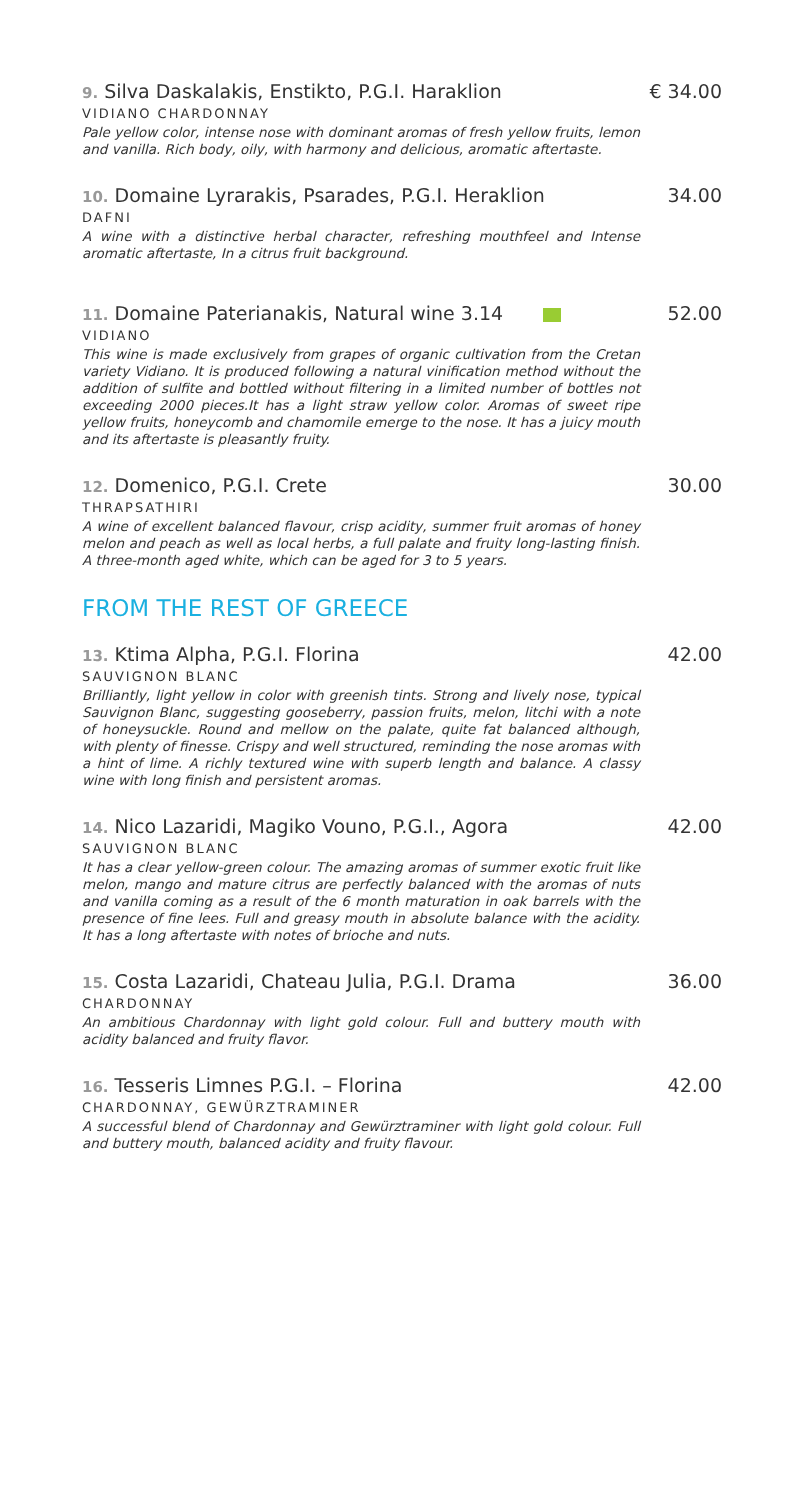9. Silva Daskalakis, Enstikto, P.G.I. Haraklion € 34.00
VIDIANO CHARDONNAY
Pale yellow color, intense nose with dominant aromas of fresh yellow fruits, lemon and vanilla. Rich body, oily, with harmony and delicious, aromatic aftertaste.
10. Domaine Lyrarakis, Psarades, P.G.I. Heraklion 34.00
DAFNI
A wine with a distinctive herbal character, refreshing mouthfeel and Intense aromatic aftertaste, In a citrus fruit background.
11. Domaine Paterianakis, Natural wine 3.14 52.00
VIDIANO
This wine is made exclusively from grapes of organic cultivation from the Cretan variety Vidiano. It is produced following a natural vinification method without the addition of sulfite and bottled without filtering in a limited number of bottles not exceeding 2000 pieces.It has a light straw yellow color. Aromas of sweet ripe yellow fruits, honeycomb and chamomile emerge to the nose. It has a juicy mouth and its aftertaste is pleasantly fruity.
12. Domenico, P.G.I. Crete 30.00
THRAPSATHIRI
A wine of excellent balanced flavour, crisp acidity, summer fruit aromas of honey melon and peach as well as local herbs, a full palate and fruity long-lasting finish. A three-month aged white, which can be aged for 3 to 5 years.
FROM THE REST OF GREECE
13. Ktima Alpha, P.G.I. Florina 42.00
SAUVIGNON BLANC
Brilliantly, light yellow in color with greenish tints. Strong and lively nose, typical Sauvignon Blanc, suggesting gooseberry, passion fruits, melon, litchi with a note of honeysuckle. Round and mellow on the palate, quite fat balanced although, with plenty of finesse. Crispy and well structured, reminding the nose aromas with a hint of lime. A richly textured wine with superb length and balance. A classy wine with long finish and persistent aromas.
14. Nico Lazaridi, Magiko Vouno, P.G.I., Agora 42.00
SAUVIGNON BLANC
It has a clear yellow-green colour. The amazing aromas of summer exotic fruit like melon, mango and mature citrus are perfectly balanced with the aromas of nuts and vanilla coming as a result of the 6 month maturation in oak barrels with the presence of fine lees. Full and greasy mouth in absolute balance with the acidity. It has a long aftertaste with notes of brioche and nuts.
15. Costa Lazaridi, Chateau Julia, P.G.I. Drama 36.00
CHARDONNAY
An ambitious Chardonnay with light gold colour. Full and buttery mouth with acidity balanced and fruity flavor.
16. Tesseris Limnes P.G.I. – Florina 42.00
CHARDONNAY, GEWÜRZTRAMINER
A successful blend of Chardonnay and Gewürztraminer with light gold colour. Full and buttery mouth, balanced acidity and fruity flavour.